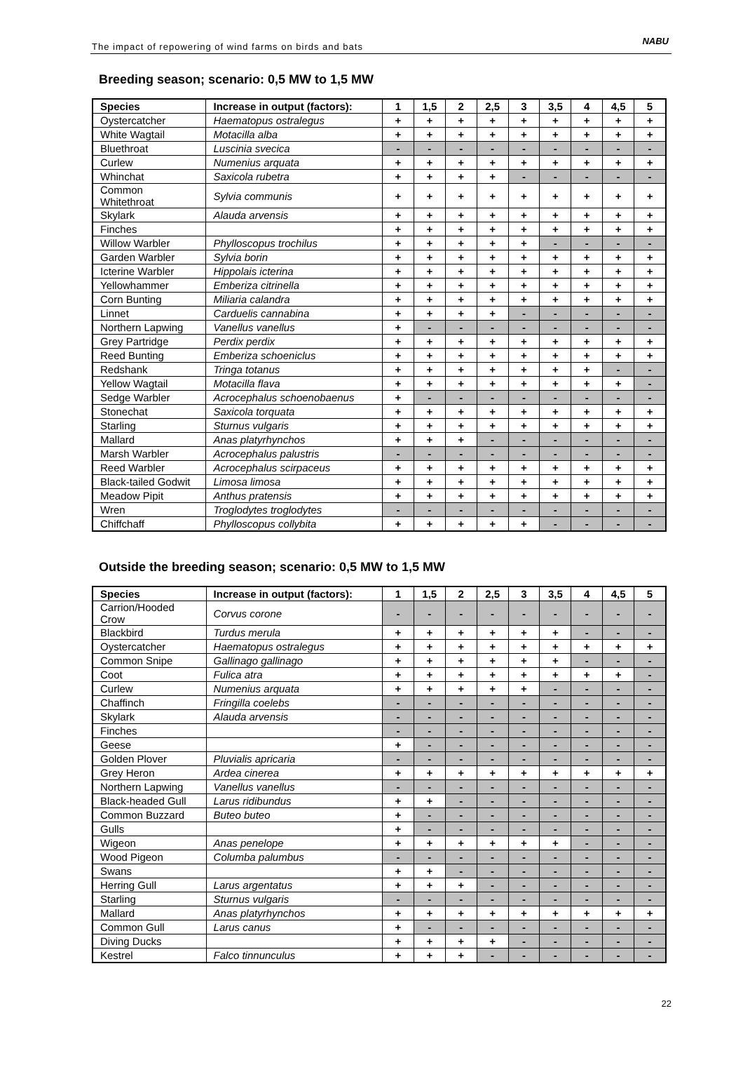The impact of repowering of wind farms on birds and bats
NABU
Breeding season; scenario: 0,5 MW to 1,5 MW
| Species | Increase in output (factors): | 1 | 1,5 | 2 | 2,5 | 3 | 3,5 | 4 | 4,5 | 5 |
| --- | --- | --- | --- | --- | --- | --- | --- | --- | --- | --- |
| Oystercatcher | Haematopus ostralegus | + | + | + | + | + | + | + | + | + |
| White Wagtail | Motacilla alba | + | + | + | + | + | + | + | + | + |
| Bluethroat | Luscinia svecica | - | - | - | - | - | - | - | - | - |
| Curlew | Numenius arquata | + | + | + | + | + | + | + | + | + |
| Whinchat | Saxicola rubetra | + | + | + | + | - | - | - | - | - |
| Common Whitethroat | Sylvia communis | + | + | + | + | + | + | + | + | + |
| Skylark | Alauda arvensis | + | + | + | + | + | + | + | + | + |
| Finches | | + | + | + | + | + | + | + | + | + |
| Willow Warbler | Phylloscopus trochilus | + | + | + | + | + | - | - | - | - |
| Garden Warbler | Sylvia borin | + | + | + | + | + | + | + | + | + |
| Icterine Warbler | Hippolais icterina | + | + | + | + | + | + | + | + | + |
| Yellowhammer | Emberiza citrinella | + | + | + | + | + | + | + | + | + |
| Corn Bunting | Miliaria calandra | + | + | + | + | + | + | + | + | + |
| Linnet | Carduelis cannabina | + | + | + | + | - | - | - | - | - |
| Northern Lapwing | Vanellus vanellus | + | - | - | - | - | - | - | - | - |
| Grey Partridge | Perdix perdix | + | + | + | + | + | + | + | + | + |
| Reed Bunting | Emberiza schoeniclus | + | + | + | + | + | + | + | + | + |
| Redshank | Tringa totanus | + | + | + | + | + | + | + | - | - |
| Yellow Wagtail | Motacilla flava | + | + | + | + | + | + | + | + | - |
| Sedge Warbler | Acrocephalus schoenobaenus | + | - | - | - | - | - | - | - | - |
| Stonechat | Saxicola torquata | + | + | + | + | + | + | + | + | + |
| Starling | Sturnus vulgaris | + | + | + | + | + | + | + | + | + |
| Mallard | Anas platyrhynchos | + | + | + | - | - | - | - | - | - |
| Marsh Warbler | Acrocephalus palustris | - | - | - | - | - | - | - | - | - |
| Reed Warbler | Acrocephalus scirpaceus | + | + | + | + | + | + | + | + | + |
| Black-tailed Godwit | Limosa limosa | + | + | + | + | + | + | + | + | + |
| Meadow Pipit | Anthus pratensis | + | + | + | + | + | + | + | + | + |
| Wren | Troglodytes troglodytes | - | - | - | - | - | - | - | - | - |
| Chiffchaff | Phylloscopus collybita | + | + | + | + | + | - | - | - | - |
Outside the breeding season; scenario: 0,5 MW to 1,5 MW
| Species | Increase in output (factors): | 1 | 1,5 | 2 | 2,5 | 3 | 3,5 | 4 | 4,5 | 5 |
| --- | --- | --- | --- | --- | --- | --- | --- | --- | --- | --- |
| Carrion/Hooded Crow | Corvus corone | - | - | - | - | - | - | - | - | - |
| Blackbird | Turdus merula | + | + | + | + | + | + | - | - | - |
| Oystercatcher | Haematopus ostralegus | + | + | + | + | + | + | + | + | + |
| Common Snipe | Gallinago gallinago | + | + | + | + | + | + | - | - | - |
| Coot | Fulica atra | + | + | + | + | + | + | + | + | - |
| Curlew | Numenius arquata | + | + | + | + | + | - | - | - | - |
| Chaffinch | Fringilla coelebs | - | - | - | - | - | - | - | - | - |
| Skylark | Alauda arvensis | - | - | - | - | - | - | - | - | - |
| Finches | | - | - | - | - | - | - | - | - | - |
| Geese | | + | - | - | - | - | - | - | - | - |
| Golden Plover | Pluvialis apricaria | - | - | - | - | - | - | - | - | - |
| Grey Heron | Ardea cinerea | + | + | + | + | + | + | + | + | + |
| Northern Lapwing | Vanellus vanellus | - | - | - | - | - | - | - | - | - |
| Black-headed Gull | Larus ridibundus | + | + | - | - | - | - | - | - | - |
| Common Buzzard | Buteo buteo | + | - | - | - | - | - | - | - | - |
| Gulls | | + | - | - | - | - | - | - | - | - |
| Wigeon | Anas penelope | + | + | + | + | + | + | - | - | - |
| Wood Pigeon | Columba palumbus | - | - | - | - | - | - | - | - | - |
| Swans | | + | + | - | - | - | - | - | - | - |
| Herring Gull | Larus argentatus | + | + | + | - | - | - | - | - | - |
| Starling | Sturnus vulgaris | - | - | - | - | - | - | - | - | - |
| Mallard | Anas platyrhynchos | + | + | + | + | + | + | + | + | + |
| Common Gull | Larus canus | + | - | - | - | - | - | - | - | - |
| Diving Ducks | | + | + | + | + | - | - | - | - | - |
| Kestrel | Falco tinnunculus | + | + | + | - | - | - | - | - | - |
22